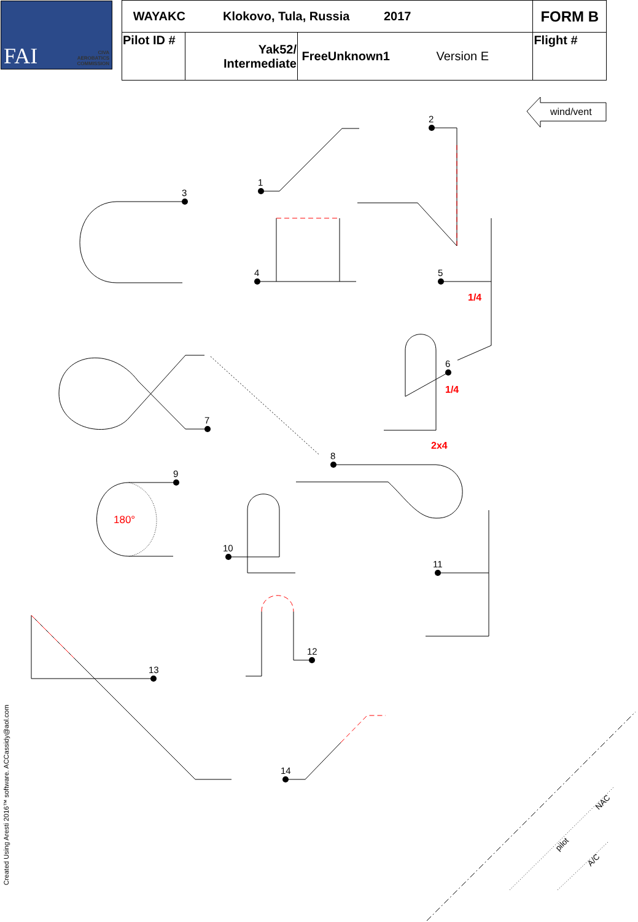CIVA
AEROBATICS
COMMISSION
FAI
| WAYAKC Klokovo, Tula, Russia 2017 | | | FORM B |
| Pilot ID # | Yak52/ Intermediate | FreeUnknown1 Version E | Flight # |
wind/vent
1
2
3
4
5
6
7
8
9
10
11
12
13
14
1/4
1/4
2x4
180°
pilot
NAC
A/C
Created Using Aresti 2016™ software. ACCassidy@aol.com